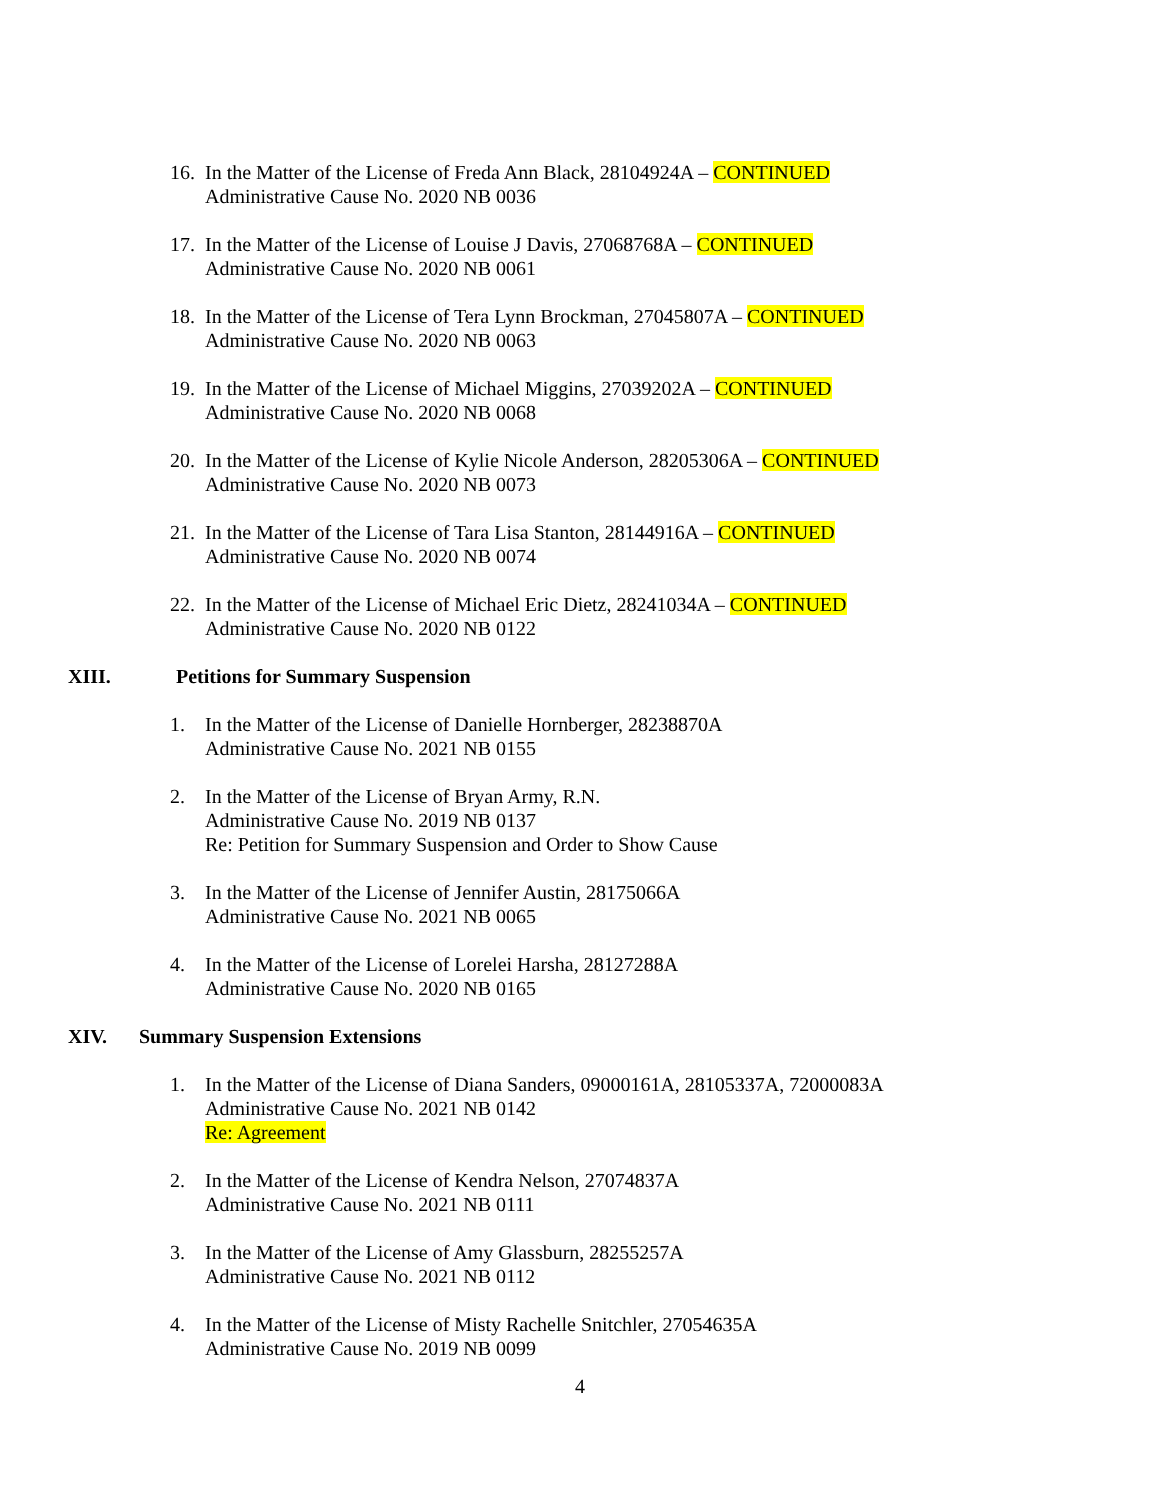16.
In the Matter of the License of Freda Ann Black, 28104924A – CONTINUED
Administrative Cause No. 2020 NB 0036
17.
In the Matter of the License of Louise J Davis, 27068768A – CONTINUED
Administrative Cause No. 2020 NB 0061
18.
In the Matter of the License of Tera Lynn Brockman, 27045807A – CONTINUED
Administrative Cause No. 2020 NB 0063
19.
In the Matter of the License of Michael Miggins, 27039202A – CONTINUED
Administrative Cause No. 2020 NB 0068
20.
In the Matter of the License of Kylie Nicole Anderson, 28205306A – CONTINUED
Administrative Cause No. 2020 NB 0073
21.
In the Matter of the License of Tara Lisa Stanton, 28144916A – CONTINUED
Administrative Cause No. 2020 NB 0074
22.
In the Matter of the License of Michael Eric Dietz, 28241034A – CONTINUED
Administrative Cause No. 2020 NB 0122
XIII. Petitions for Summary Suspension
1. In the Matter of the License of Danielle Hornberger, 28238870A
Administrative Cause No. 2021 NB 0155
2. In the Matter of the License of Bryan Army, R.N.
Administrative Cause No. 2019 NB 0137
Re: Petition for Summary Suspension and Order to Show Cause
3. In the Matter of the License of Jennifer Austin, 28175066A
Administrative Cause No. 2021 NB 0065
4. In the Matter of the License of Lorelei Harsha, 28127288A
Administrative Cause No. 2020 NB 0165
XIV. Summary Suspension Extensions
1. In the Matter of the License of Diana Sanders, 09000161A, 28105337A, 72000083A
Administrative Cause No. 2021 NB 0142
Re: Agreement
2. In the Matter of the License of Kendra Nelson, 27074837A
Administrative Cause No. 2021 NB 0111
3. In the Matter of the License of Amy Glassburn, 28255257A
Administrative Cause No. 2021 NB 0112
4. In the Matter of the License of Misty Rachelle Snitchler, 27054635A
Administrative Cause No. 2019 NB 0099
4